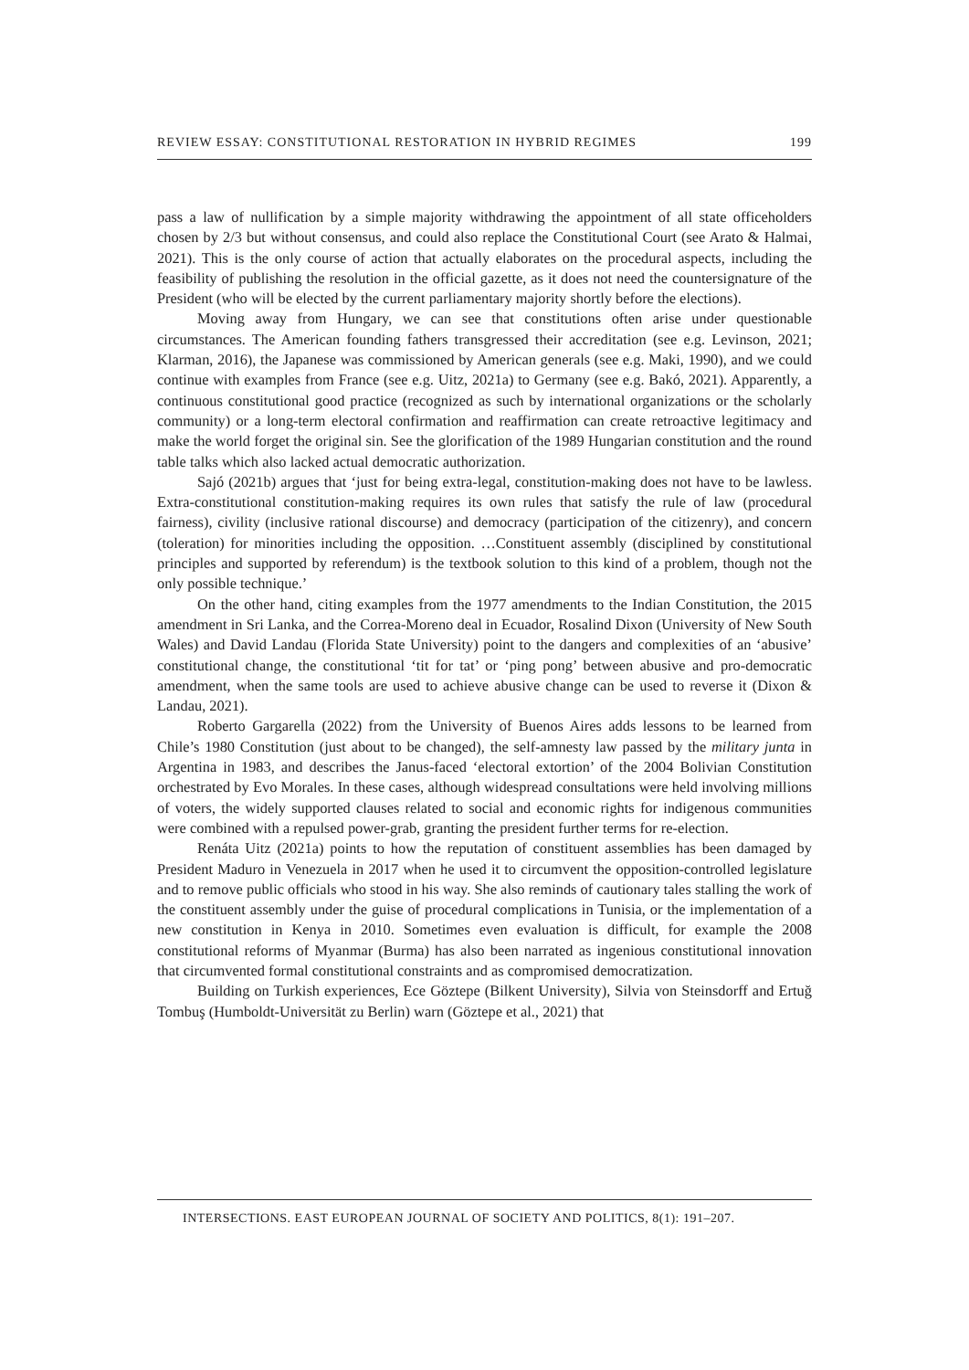REVIEW ESSAY: CONSTITUTIONAL RESTORATION IN HYBRID REGIMES 199
pass a law of nullification by a simple majority withdrawing the appointment of all state officeholders chosen by 2/3 but without consensus, and could also replace the Constitutional Court (see Arato & Halmai, 2021). This is the only course of action that actually elaborates on the procedural aspects, including the feasibility of publishing the resolution in the official gazette, as it does not need the countersignature of the President (who will be elected by the current parliamentary majority shortly before the elections).
Moving away from Hungary, we can see that constitutions often arise under questionable circumstances. The American founding fathers transgressed their accreditation (see e.g. Levinson, 2021; Klarman, 2016), the Japanese was commissioned by American generals (see e.g. Maki, 1990), and we could continue with examples from France (see e.g. Uitz, 2021a) to Germany (see e.g. Bakó, 2021). Apparently, a continuous constitutional good practice (recognized as such by international organizations or the scholarly community) or a long-term electoral confirmation and reaffirmation can create retroactive legitimacy and make the world forget the original sin. See the glorification of the 1989 Hungarian constitution and the round table talks which also lacked actual democratic authorization.
Sajó (2021b) argues that ‘just for being extra-legal, constitution-making does not have to be lawless. Extra-constitutional constitution-making requires its own rules that satisfy the rule of law (procedural fairness), civility (inclusive rational discourse) and democracy (participation of the citizenry), and concern (toleration) for minorities including the opposition. …Constituent assembly (disciplined by constitutional principles and supported by referendum) is the textbook solution to this kind of a problem, though not the only possible technique.’
On the other hand, citing examples from the 1977 amendments to the Indian Constitution, the 2015 amendment in Sri Lanka, and the Correa-Moreno deal in Ecuador, Rosalind Dixon (University of New South Wales) and David Landau (Florida State University) point to the dangers and complexities of an ‘abusive’ constitutional change, the constitutional ‘tit for tat’ or ‘ping pong’ between abusive and pro-democratic amendment, when the same tools are used to achieve abusive change can be used to reverse it (Dixon & Landau, 2021).
Roberto Gargarella (2022) from the University of Buenos Aires adds lessons to be learned from Chile’s 1980 Constitution (just about to be changed), the self-amnesty law passed by the military junta in Argentina in 1983, and describes the Janus-faced ‘electoral extortion’ of the 2004 Bolivian Constitution orchestrated by Evo Morales. In these cases, although widespread consultations were held involving millions of voters, the widely supported clauses related to social and economic rights for indigenous communities were combined with a repulsed power-grab, granting the president further terms for re-election.
Renáta Uitz (2021a) points to how the reputation of constituent assemblies has been damaged by President Maduro in Venezuela in 2017 when he used it to circumvent the opposition-controlled legislature and to remove public officials who stood in his way. She also reminds of cautionary tales stalling the work of the constituent assembly under the guise of procedural complications in Tunisia, or the implementation of a new constitution in Kenya in 2010. Sometimes even evaluation is difficult, for example the 2008 constitutional reforms of Myanmar (Burma) has also been narrated as ingenious constitutional innovation that circumvented formal constitutional constraints and as compromised democratization.
Building on Turkish experiences, Ece Göztepe (Bilkent University), Silvia von Steinsdorff and Ertuğ Tombuş (Humboldt-Universität zu Berlin) warn (Göztepe et al., 2021) that
INTERSECTIONS. EAST EUROPEAN JOURNAL OF SOCIETY AND POLITICS, 8(1): 191–207.